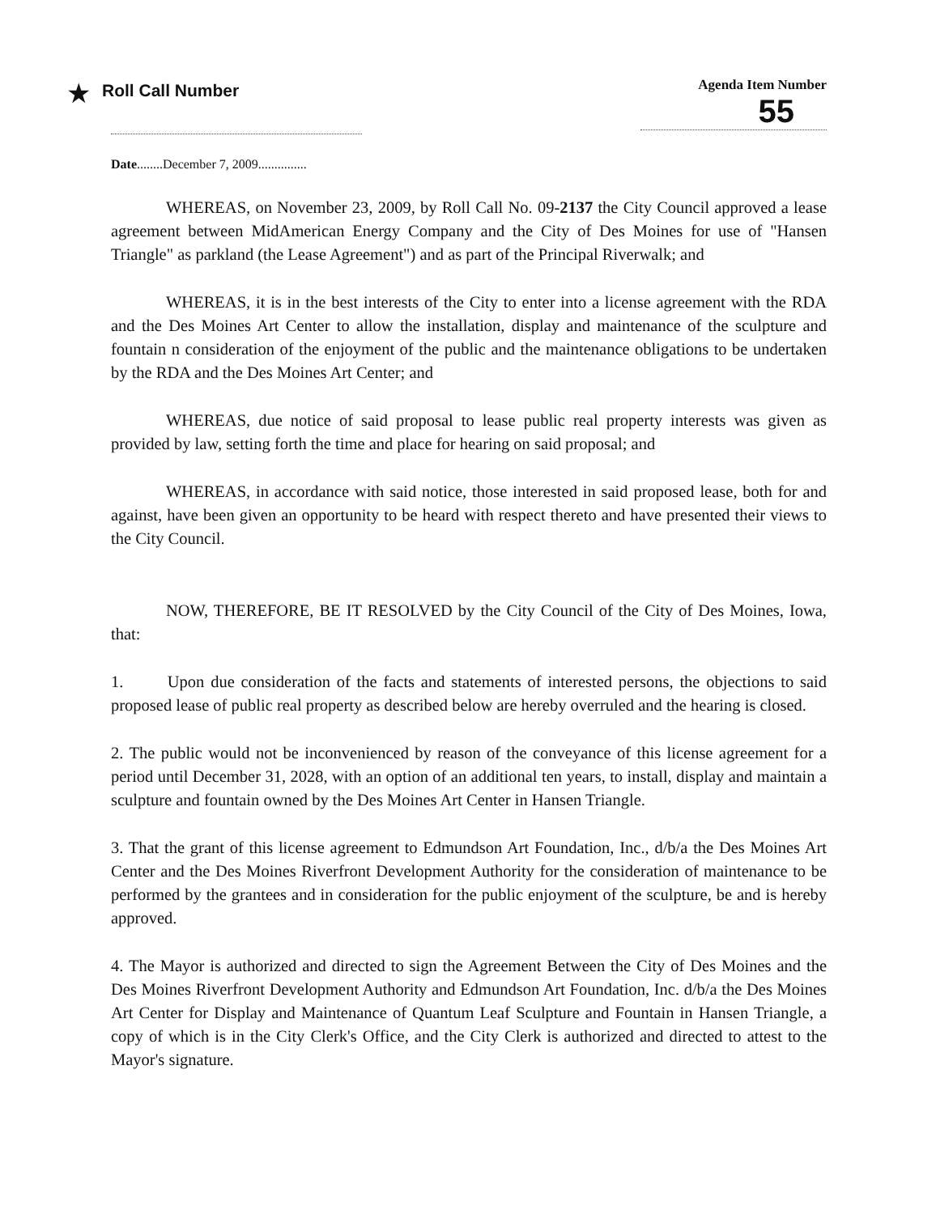★ Roll Call Number
Agenda Item Number
55
Date........December 7, 2009...............
WHEREAS, on November 23, 2009, by Roll Call No. 09-2137 the City Council approved a lease agreement between MidAmerican Energy Company and the City of Des Moines for use of "Hansen Triangle" as parkland (the Lease Agreement") and as part of the Principal Riverwalk; and
WHEREAS, it is in the best interests of the City to enter into a license agreement with the RDA and the Des Moines Art Center to allow the installation, display and maintenance of the sculpture and fountain n consideration of the enjoyment of the public and the maintenance obligations to be undertaken by the RDA and the Des Moines Art Center; and
WHEREAS, due notice of said proposal to lease public real property interests was given as provided by law, setting forth the time and place for hearing on said proposal; and
WHEREAS, in accordance with said notice, those interested in said proposed lease, both for and against, have been given an opportunity to be heard with respect thereto and have presented their views to the City Council.
NOW, THEREFORE, BE IT RESOLVED by the City Council of the City of Des Moines, Iowa, that:
1. Upon due consideration of the facts and statements of interested persons, the objections to said proposed lease of public real property as described below are hereby overruled and the hearing is closed.
2. The public would not be inconvenienced by reason of the conveyance of this license agreement for a period until December 31, 2028, with an option of an additional ten years, to install, display and maintain a sculpture and fountain owned by the Des Moines Art Center in Hansen Triangle.
3. That the grant of this license agreement to Edmundson Art Foundation, Inc., d/b/a the Des Moines Art Center and the Des Moines Riverfront Development Authority for the consideration of maintenance to be performed by the grantees and in consideration for the public enjoyment of the sculpture, be and is hereby approved.
4. The Mayor is authorized and directed to sign the Agreement Between the City of Des Moines and the Des Moines Riverfront Development Authority and Edmundson Art Foundation, Inc. d/b/a the Des Moines Art Center for Display and Maintenance of Quantum Leaf Sculpture and Fountain in Hansen Triangle, a copy of which is in the City Clerk's Office, and the City Clerk is authorized and directed to attest to the Mayor's signature.